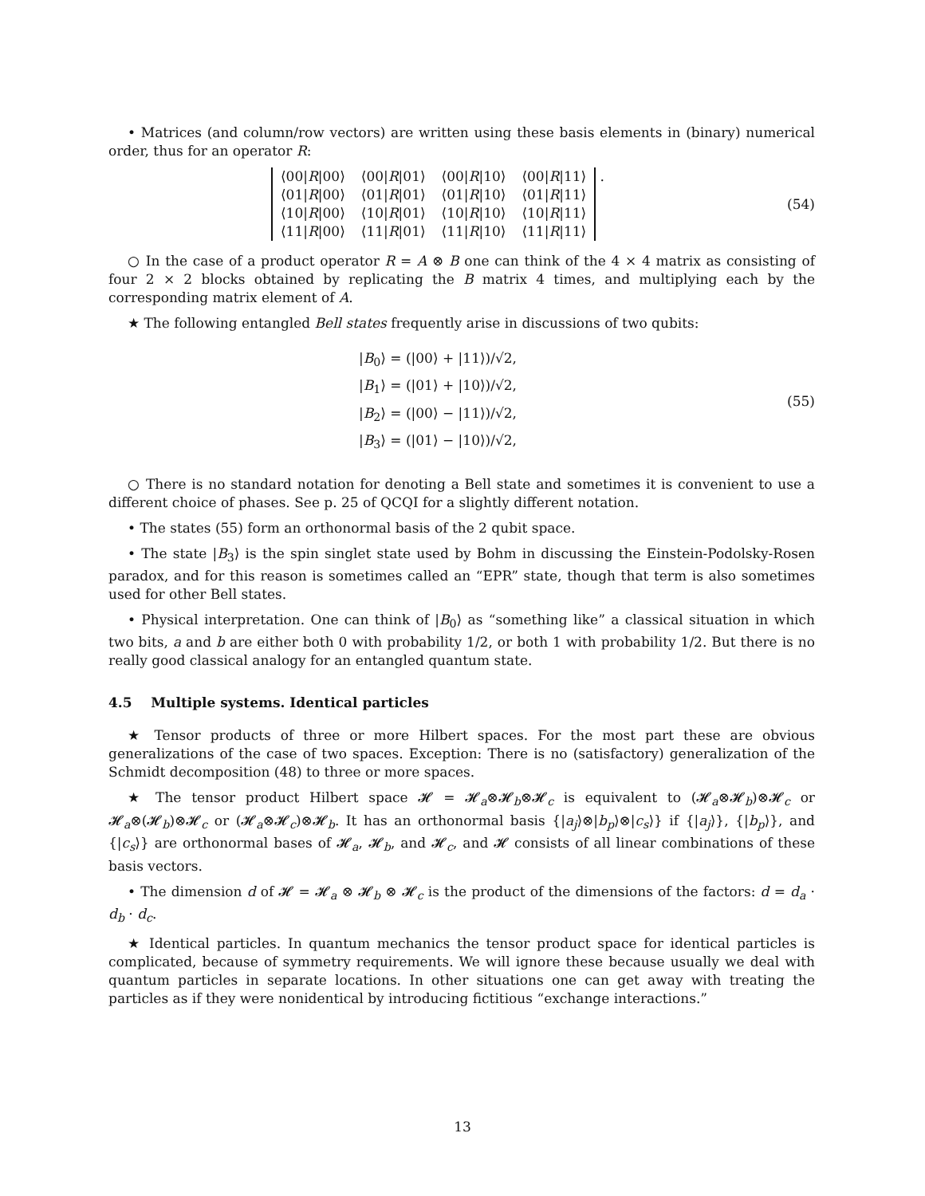• Matrices (and column/row vectors) are written using these basis elements in (binary) numerical order, thus for an operator R:
| ⟨00/ R /00⟩ | ⟨00/ R /01⟩ | ⟨00/ R /10⟩ | ⟨00/ R /11⟩ |
| ⟨01/ R /00⟩ | ⟨01/ R /01⟩ | ⟨01/ R /10⟩ | ⟨01/ R /11⟩ |
| ⟨10/ R /00⟩ | ⟨10/ R /01⟩ | ⟨10/ R /10⟩ | ⟨10/ R /11⟩ |
| ⟨11/ R /00⟩ | ⟨11/ R /01⟩ | ⟨11/ R /10⟩ | ⟨11/ R /11⟩ |
.
(54)
○ In the case of a product operator R = A ⊗ B one can think of the 4 × 4 matrix as consisting of four 2 × 2 blocks obtained by replicating the B matrix 4 times, and multiplying each by the corresponding matrix element of A.
★ The following entangled Bell states frequently arise in discussions of two qubits:
|B<sub>0</sub>⟩ = (|00⟩ + |11⟩)/√2,
|B<sub>1</sub>⟩ = (|01⟩ + |10⟩)/√2,
|B<sub>2</sub>⟩ = (|00⟩ − |11⟩)/√2,
|B<sub>3</sub>⟩ = (|01⟩ − |10⟩)/√2,
(55)
○ There is no standard notation for denoting a Bell state and sometimes it is convenient to use a different choice of phases. See p. 25 of QCQI for a slightly different notation.
• The states (55) form an orthonormal basis of the 2 qubit space.
• The state |B<sub>3</sub>⟩ is the spin singlet state used by Bohm in discussing the Einstein-Podolsky-Rosen paradox, and for this reason is sometimes called an “EPR” state, though that term is also sometimes used for other Bell states.
• Physical interpretation. One can think of |B<sub>0</sub>⟩ as “something like” a classical situation in which two bits, a and b are either both 0 with probability 1/2, or both 1 with probability 1/2. But there is no really good classical analogy for an entangled quantum state.
4.5 Multiple systems. Identical particles
★ Tensor products of three or more Hilbert spaces. For the most part these are obvious generalizations of the case of two spaces. Exception: There is no (satisfactory) generalization of the Schmidt decomposition (48) to three or more spaces.
★ The tensor product Hilbert space 𝓗 = 𝓗<sub>a</sub>⊗𝓗<sub>b</sub>⊗𝓗<sub>c</sub> is equivalent to (𝓗<sub>a</sub>⊗𝓗<sub>b</sub>)⊗𝓗<sub>c</sub> or 𝓗<sub>a</sub>⊗(𝓗<sub>b</sub>)⊗𝓗<sub>c</sub> or (𝓗<sub>a</sub>⊗𝓗<sub>c</sub>)⊗𝓗<sub>b</sub>. It has an orthonormal basis {|a<sub>j</sub>⟩⊗|b<sub>p</sub>⟩⊗|c<sub>s</sub>⟩} if {|a<sub>j</sub>⟩}, {|b<sub>p</sub>⟩}, and {|c<sub>s</sub>⟩} are orthonormal bases of 𝓗<sub>a</sub>, 𝓗<sub>b</sub>, and 𝓗<sub>c</sub>, and 𝓗 consists of all linear combinations of these basis vectors.
• The dimension d of 𝓗 = 𝓗<sub>a</sub> ⊗ 𝓗<sub>b</sub> ⊗ 𝓗<sub>c</sub> is the product of the dimensions of the factors: d = d<sub>a</sub> · d<sub>b</sub> · d<sub>c</sub>.
★ Identical particles. In quantum mechanics the tensor product space for identical particles is complicated, because of symmetry requirements. We will ignore these because usually we deal with quantum particles in separate locations. In other situations one can get away with treating the particles as if they were nonidentical by introducing fictitious “exchange interactions.”
13